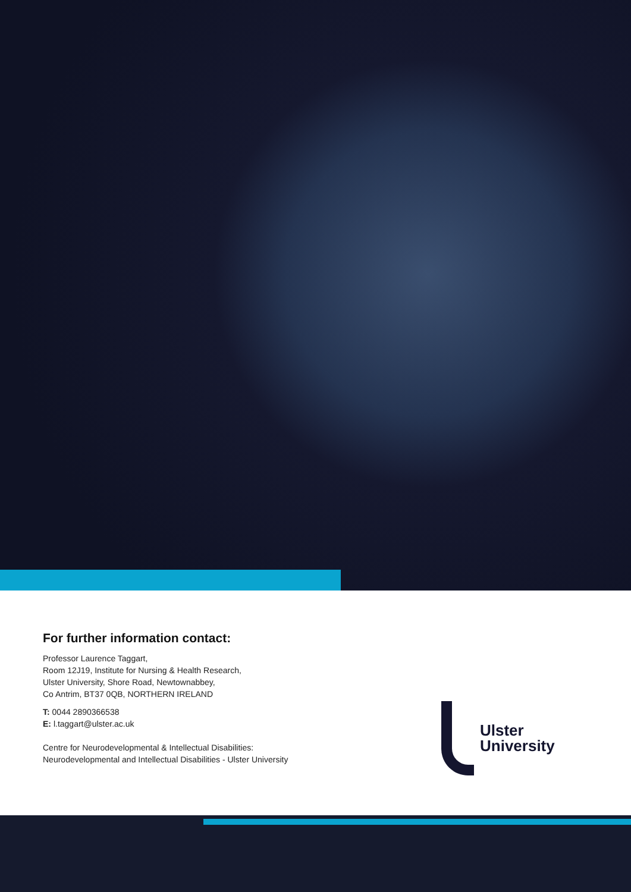For further information contact:
Professor Laurence Taggart,
Room 12J19, Institute for Nursing & Health Research,
Ulster University, Shore Road, Newtownabbey,
Co Antrim, BT37 0QB, NORTHERN IRELAND
T: 0044 2890366538
E: l.taggart@ulster.ac.uk
Centre for Neurodevelopmental & Intellectual Disabilities:
Neurodevelopmental and Intellectual Disabilities - Ulster University
Ulster
University